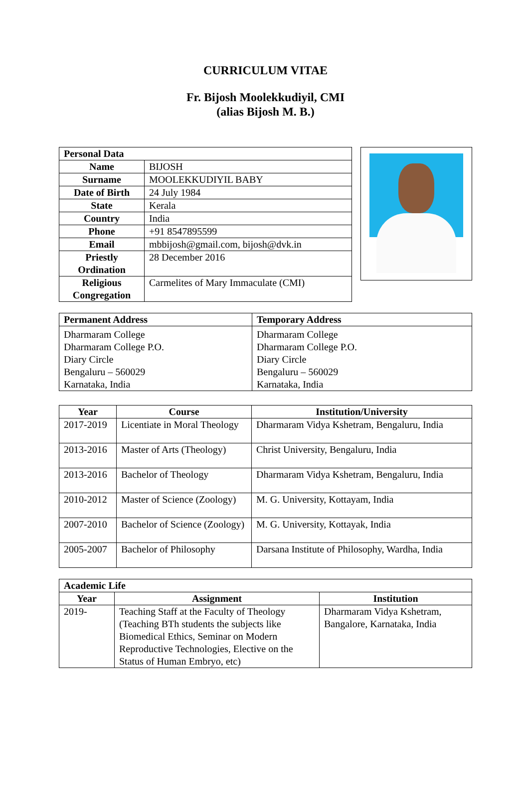CURRICULUM VITAE
Fr. Bijosh Moolekkudiyil, CMI
(alias Bijosh M. B.)
| Personal Data | |
| --- | --- |
| Name | BIJOSH |
| Surname | MOOLEKKUDIYIL BABY |
| Date of Birth | 24 July 1984 |
| State | Kerala |
| Country | India |
| Phone | +91 8547895599 |
| Email | mbbijosh@gmail.com, bijosh@dvk.in |
| Priestly Ordination | 28 December 2016 |
| Religious Congregation | Carmelites of Mary Immaculate (CMI) |
| Permanent Address | Temporary Address |
| --- | --- |
| Dharmaram College Dharmaram College P.O. Diary Circle Bengaluru – 560029 Karnataka, India | Dharmaram College Dharmaram College P.O. Diary Circle Bengaluru – 560029 Karnataka, India |
| Year | Course | Institution/University |
| --- | --- | --- |
| 2017-2019 | Licentiate in Moral Theology | Dharmaram Vidya Kshetram, Bengaluru, India |
| 2013-2016 | Master of Arts (Theology) | Christ University, Bengaluru, India |
| 2013-2016 | Bachelor of Theology | Dharmaram Vidya Kshetram, Bengaluru, India |
| 2010-2012 | Master of Science (Zoology) | M. G. University, Kottayam, India |
| 2007-2010 | Bachelor of Science (Zoology) | M. G. University, Kottayak, India |
| 2005-2007 | Bachelor of Philosophy | Darsana Institute of Philosophy, Wardha, India |
| Academic Life | | |
| --- | --- | --- |
| Year | Assignment | Institution |
| 2019- | Teaching Staff at the Faculty of Theology (Teaching BTh students the subjects like Biomedical Ethics, Seminar on Modern Reproductive Technologies, Elective on the Status of Human Embryo, etc) | Dharmaram Vidya Kshetram, Bangalore, Karnataka, India |